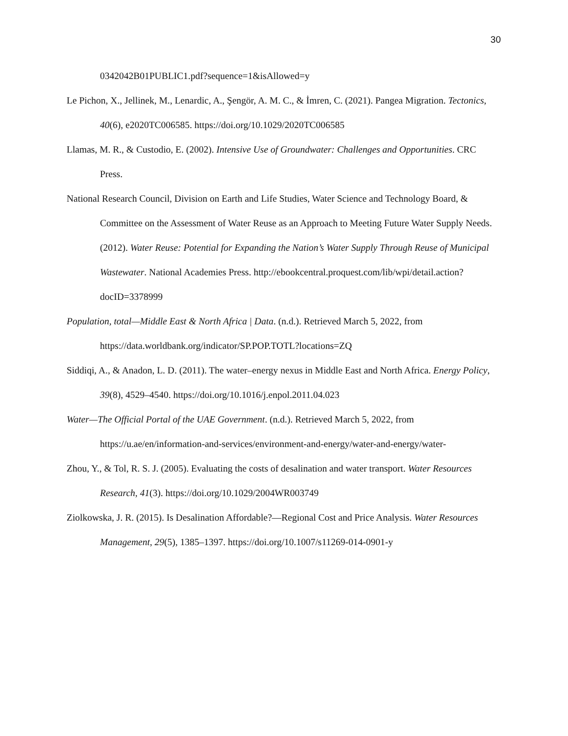30
0342042B01PUBLIC1.pdf?sequence=1&isAllowed=y
Le Pichon, X., Jellinek, M., Lenardic, A., Şengör, A. M. C., & İmren, C. (2021). Pangea Migration. Tectonics, 40(6), e2020TC006585. https://doi.org/10.1029/2020TC006585
Llamas, M. R., & Custodio, E. (2002). Intensive Use of Groundwater: Challenges and Opportunities. CRC Press.
National Research Council, Division on Earth and Life Studies, Water Science and Technology Board, & Committee on the Assessment of Water Reuse as an Approach to Meeting Future Water Supply Needs. (2012). Water Reuse: Potential for Expanding the Nation’s Water Supply Through Reuse of Municipal Wastewater. National Academies Press. http://ebookcentral.proquest.com/lib/wpi/detail.action?docID=3378999
Population, total—Middle East & North Africa | Data. (n.d.). Retrieved March 5, 2022, from https://data.worldbank.org/indicator/SP.POP.TOTL?locations=ZQ
Siddiqi, A., & Anadon, L. D. (2011). The water–energy nexus in Middle East and North Africa. Energy Policy, 39(8), 4529–4540. https://doi.org/10.1016/j.enpol.2011.04.023
Water—The Official Portal of the UAE Government. (n.d.). Retrieved March 5, 2022, from https://u.ae/en/information-and-services/environment-and-energy/water-and-energy/water-
Zhou, Y., & Tol, R. S. J. (2005). Evaluating the costs of desalination and water transport. Water Resources Research, 41(3). https://doi.org/10.1029/2004WR003749
Ziolkowska, J. R. (2015). Is Desalination Affordable?—Regional Cost and Price Analysis. Water Resources Management, 29(5), 1385–1397. https://doi.org/10.1007/s11269-014-0901-y